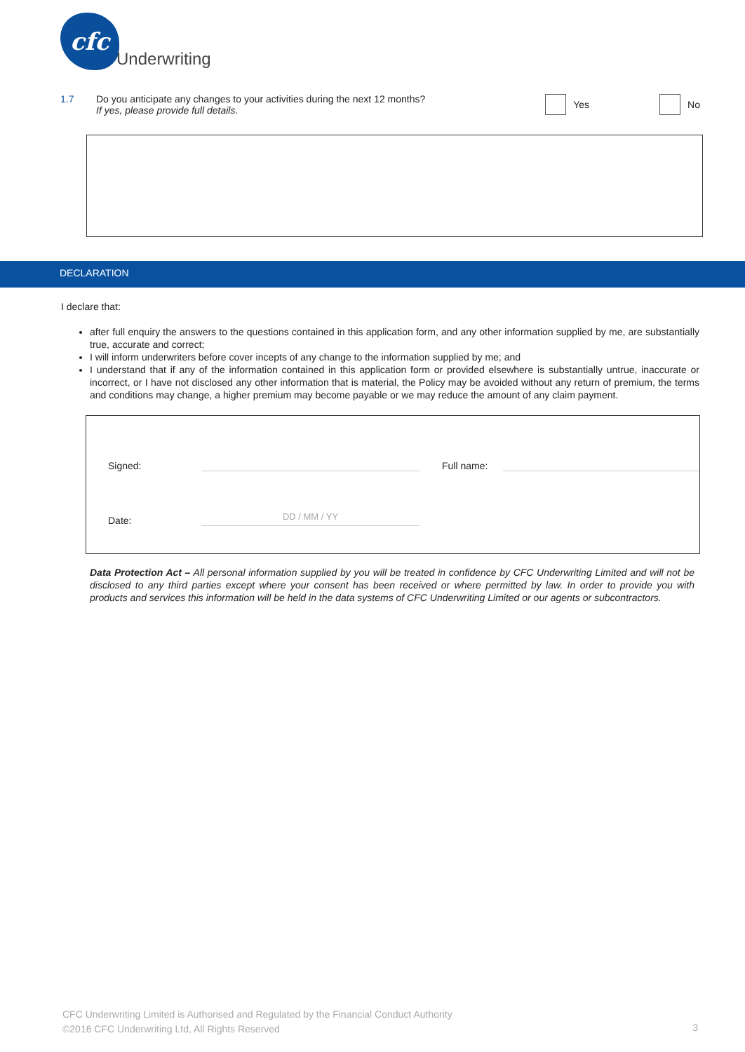cfc
Underwriting
1.7 Do you anticipate any changes to your activities during the next 12 months?
If yes, please provide full details.
Yes No
DECLARATION
I declare that:
after full enquiry the answers to the questions contained in this application form, and any other information supplied by me, are substantially true, accurate and correct;
I will inform underwriters before cover incepts of any change to the information supplied by me; and
I understand that if any of the information contained in this application form or provided elsewhere is substantially untrue, inaccurate or incorrect, or I have not disclosed any other information that is material, the Policy may be avoided without any return of premium, the terms and conditions may change, a higher premium may become payable or we may reduce the amount of any claim payment.
Signed: Full name:
Date: DD / MM / YY
Data Protection Act – All personal information supplied by you will be treated in confidence by CFC Underwriting Limited and will not be disclosed to any third parties except where your consent has been received or where permitted by law. In order to provide you with products and services this information will be held in the data systems of CFC Underwriting Limited or our agents or subcontractors.
CFC Underwriting Limited is Authorised and Regulated by the Financial Conduct Authority
©2016 CFC Underwriting Ltd, All Rights Reserved
3